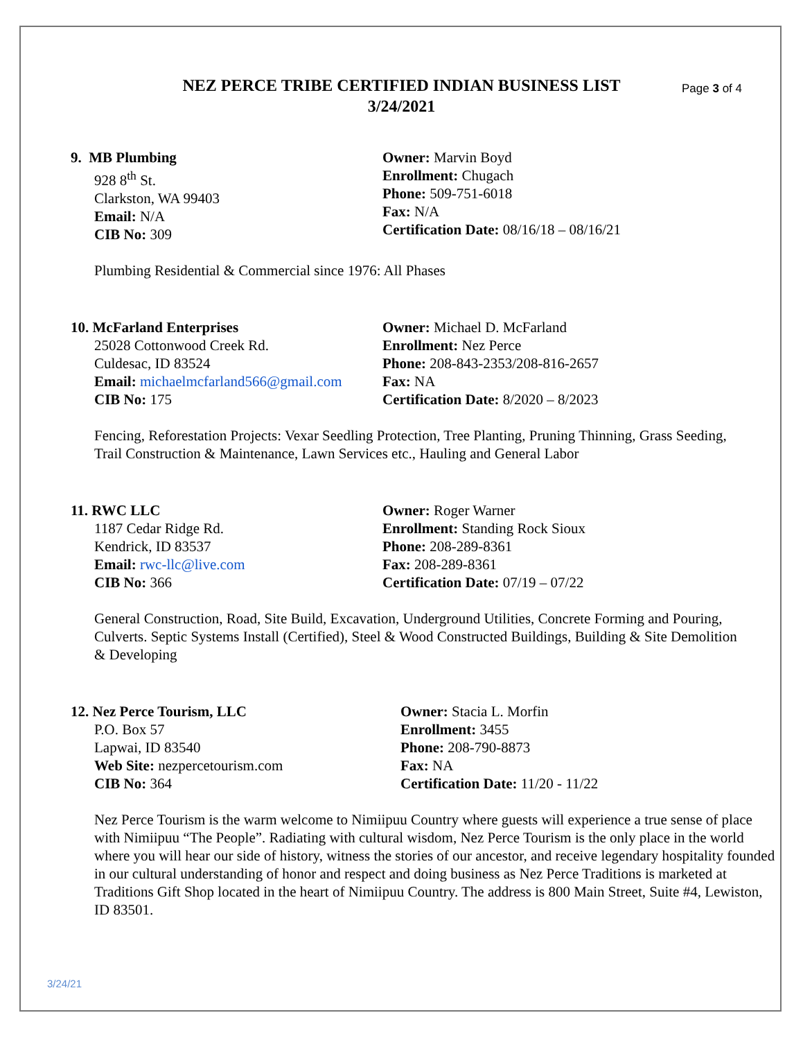NEZ PERCE TRIBE CERTIFIED INDIAN BUSINESS LIST
3/24/2021
Page 3 of 4
9. MB Plumbing
928 8<sup>th</sup> St.
Clarkston, WA 99403
Email: N/A
CIB No: 309
Owner: Marvin Boyd
Enrollment: Chugach
Phone: 509-751-6018
Fax: N/A
Certification Date: 08/16/18 – 08/16/21
Plumbing Residential & Commercial since 1976: All Phases
10. McFarland Enterprises
25028 Cottonwood Creek Rd.
Culdesac, ID 83524
Email: michaelmcfarland566@gmail.com
CIB No: 175
Owner: Michael D. McFarland
Enrollment: Nez Perce
Phone: 208-843-2353/208-816-2657
Fax: NA
Certification Date: 8/2020 – 8/2023
Fencing, Reforestation Projects: Vexar Seedling Protection, Tree Planting, Pruning Thinning, Grass Seeding, Trail Construction & Maintenance, Lawn Services etc., Hauling and General Labor
11. RWC LLC
1187 Cedar Ridge Rd.
Kendrick, ID 83537
Email: rwc-llc@live.com
CIB No: 366
Owner: Roger Warner
Enrollment: Standing Rock Sioux
Phone: 208-289-8361
Fax: 208-289-8361
Certification Date: 07/19 – 07/22
General Construction, Road, Site Build, Excavation, Underground Utilities, Concrete Forming and Pouring, Culverts. Septic Systems Install (Certified), Steel & Wood Constructed Buildings, Building & Site Demolition & Developing
12. Nez Perce Tourism, LLC
P.O. Box 57
Lapwai, ID 83540
Web Site: nezpercetourism.com
CIB No: 364
Owner: Stacia L. Morfin
Enrollment: 3455
Phone: 208-790-8873
Fax: NA
Certification Date: 11/20 - 11/22
Nez Perce Tourism is the warm welcome to Nimiipuu Country where guests will experience a true sense of place with Nimiipuu “The People”. Radiating with cultural wisdom, Nez Perce Tourism is the only place in the world where you will hear our side of history, witness the stories of our ancestor, and receive legendary hospitality founded in our cultural understanding of honor and respect and doing business as Nez Perce Traditions is marketed at Traditions Gift Shop located in the heart of Nimiipuu Country. The address is 800 Main Street, Suite #4, Lewiston, ID 83501.
3/24/21